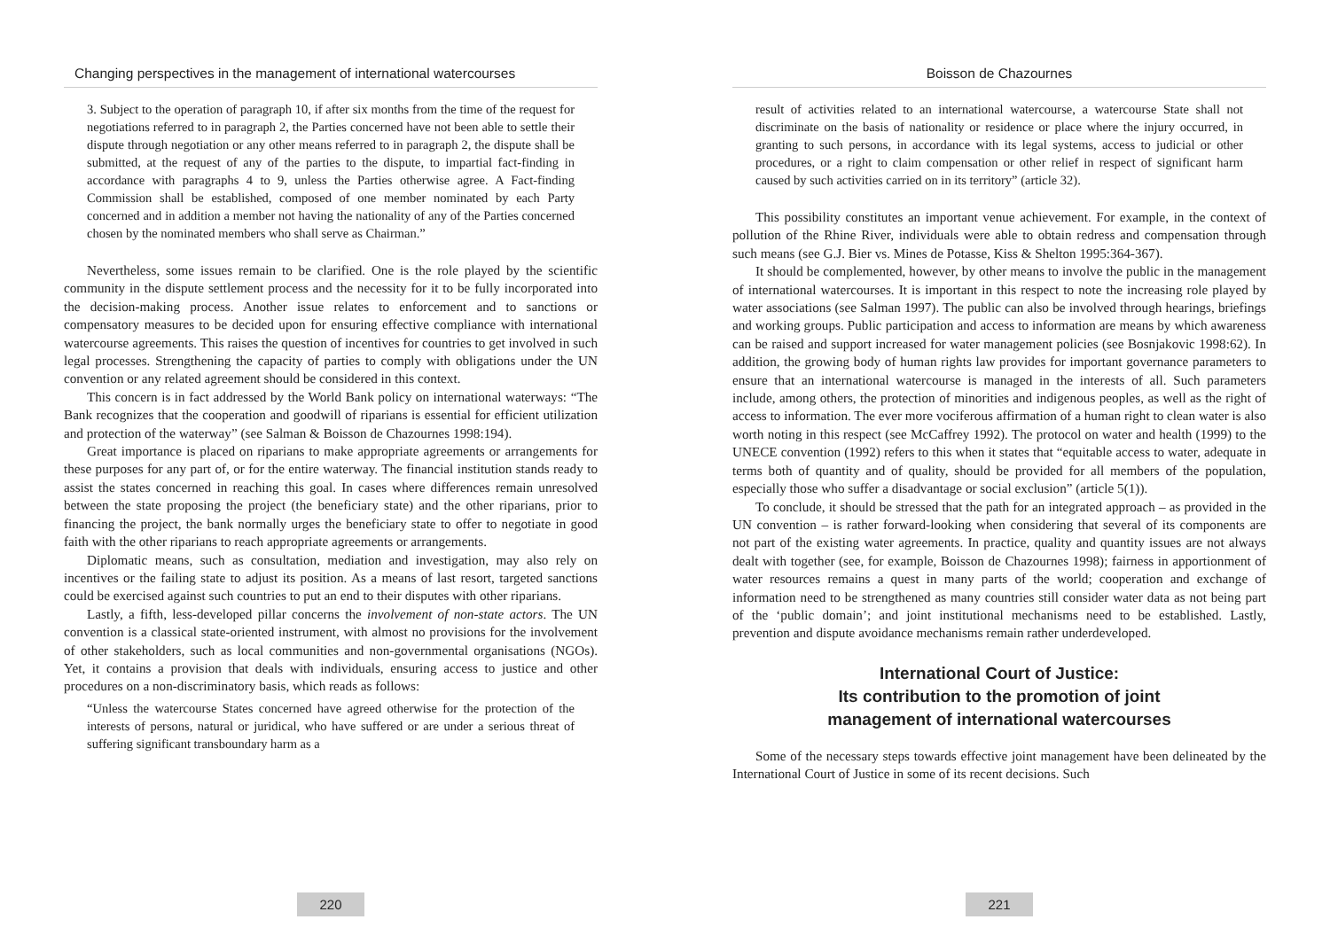Changing perspectives in the management of international watercourses
3. Subject to the operation of paragraph 10, if after six months from the time of the request for negotiations referred to in paragraph 2, the Parties concerned have not been able to settle their dispute through negotiation or any other means referred to in paragraph 2, the dispute shall be submitted, at the request of any of the parties to the dispute, to impartial fact-finding in accordance with paragraphs 4 to 9, unless the Parties otherwise agree. A Fact-finding Commission shall be established, composed of one member nominated by each Party concerned and in addition a member not having the nationality of any of the Parties concerned chosen by the nominated members who shall serve as Chairman.”
Nevertheless, some issues remain to be clarified. One is the role played by the scientific community in the dispute settlement process and the necessity for it to be fully incorporated into the decision-making process. Another issue relates to enforcement and to sanctions or compensatory measures to be decided upon for ensuring effective compliance with international watercourse agreements. This raises the question of incentives for countries to get involved in such legal processes. Strengthening the capacity of parties to comply with obligations under the UN convention or any related agreement should be considered in this context.
This concern is in fact addressed by the World Bank policy on international waterways: “The Bank recognizes that the cooperation and goodwill of riparians is essential for efficient utilization and protection of the waterway” (see Salman & Boisson de Chazournes 1998:194).
Great importance is placed on riparians to make appropriate agreements or arrangements for these purposes for any part of, or for the entire waterway. The financial institution stands ready to assist the states concerned in reaching this goal. In cases where differences remain unresolved between the state proposing the project (the beneficiary state) and the other riparians, prior to financing the project, the bank normally urges the beneficiary state to offer to negotiate in good faith with the other riparians to reach appropriate agreements or arrangements.
Diplomatic means, such as consultation, mediation and investigation, may also rely on incentives or the failing state to adjust its position. As a means of last resort, targeted sanctions could be exercised against such countries to put an end to their disputes with other riparians.
Lastly, a fifth, less-developed pillar concerns the involvement of non-state actors. The UN convention is a classical state-oriented instrument, with almost no provisions for the involvement of other stakeholders, such as local communities and non-governmental organisations (NGOs). Yet, it contains a provision that deals with individuals, ensuring access to justice and other procedures on a non-discriminatory basis, which reads as follows:
“Unless the watercourse States concerned have agreed otherwise for the protection of the interests of persons, natural or juridical, who have suffered or are under a serious threat of suffering significant transboundary harm as a
220
Boisson de Chazournes
result of activities related to an international watercourse, a watercourse State shall not discriminate on the basis of nationality or residence or place where the injury occurred, in granting to such persons, in accordance with its legal systems, access to judicial or other procedures, or a right to claim compensation or other relief in respect of significant harm caused by such activities carried on in its territory” (article 32).
This possibility constitutes an important venue achievement. For example, in the context of pollution of the Rhine River, individuals were able to obtain redress and compensation through such means (see G.J. Bier vs. Mines de Potasse, Kiss & Shelton 1995:364-367).
It should be complemented, however, by other means to involve the public in the management of international watercourses. It is important in this respect to note the increasing role played by water associations (see Salman 1997). The public can also be involved through hearings, briefings and working groups. Public participation and access to information are means by which awareness can be raised and support increased for water management policies (see Bosnjakovic 1998:62). In addition, the growing body of human rights law provides for important governance parameters to ensure that an international watercourse is managed in the interests of all. Such parameters include, among others, the protection of minorities and indigenous peoples, as well as the right of access to information. The ever more vociferous affirmation of a human right to clean water is also worth noting in this respect (see McCaffrey 1992). The protocol on water and health (1999) to the UNECE convention (1992) refers to this when it states that “equitable access to water, adequate in terms both of quantity and of quality, should be provided for all members of the population, especially those who suffer a disadvantage or social exclusion” (article 5(1)).
To conclude, it should be stressed that the path for an integrated approach – as provided in the UN convention – is rather forward-looking when considering that several of its components are not part of the existing water agreements. In practice, quality and quantity issues are not always dealt with together (see, for example, Boisson de Chazournes 1998); fairness in apportionment of water resources remains a quest in many parts of the world; cooperation and exchange of information need to be strengthened as many countries still consider water data as not being part of the ‘public domain’; and joint institutional mechanisms need to be established. Lastly, prevention and dispute avoidance mechanisms remain rather underdeveloped.
International Court of Justice:
Its contribution to the promotion of joint
management of international watercourses
Some of the necessary steps towards effective joint management have been delineated by the International Court of Justice in some of its recent decisions. Such
221